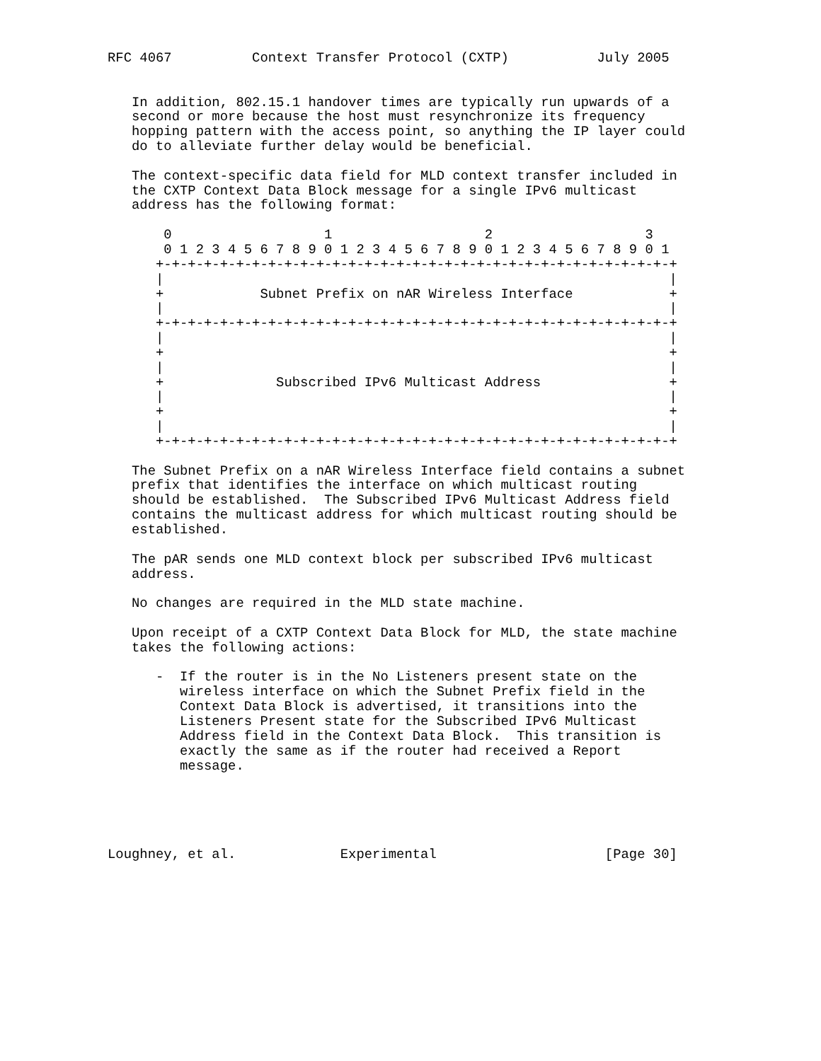RFC 4067          Context Transfer Protocol (CXTP)           July 2005


   In addition, 802.15.1 handover times are typically run upwards of a
   second or more because the host must resynchronize its frequency
   hopping pattern with the access point, so anything the IP layer could
   do to alleviate further delay would be beneficial.

   The context-specific data field for MLD context transfer included in
   the CXTP Context Data Block message for a single IPv6 multicast
   address has the following format:

       0                   1                   2                   3
       0 1 2 3 4 5 6 7 8 9 0 1 2 3 4 5 6 7 8 9 0 1 2 3 4 5 6 7 8 9 0 1
      +-+-+-+-+-+-+-+-+-+-+-+-+-+-+-+-+-+-+-+-+-+-+-+-+-+-+-+-+-+-+-+-+
      |                                                               |
      +            Subnet Prefix on nAR Wireless Interface            +
      |                                                               |
      +-+-+-+-+-+-+-+-+-+-+-+-+-+-+-+-+-+-+-+-+-+-+-+-+-+-+-+-+-+-+-+-+
      |                                                               |
      +                                                               +
      |                                                               |
      +              Subscribed IPv6 Multicast Address                +
      |                                                               |
      +                                                               +
      |                                                               |
      +-+-+-+-+-+-+-+-+-+-+-+-+-+-+-+-+-+-+-+-+-+-+-+-+-+-+-+-+-+-+-+-+

   The Subnet Prefix on a nAR Wireless Interface field contains a subnet
   prefix that identifies the interface on which multicast routing
   should be established.  The Subscribed IPv6 Multicast Address field
   contains the multicast address for which multicast routing should be
   established.

   The pAR sends one MLD context block per subscribed IPv6 multicast
   address.

   No changes are required in the MLD state machine.

   Upon receipt of a CXTP Context Data Block for MLD, the state machine
   takes the following actions:

      -  If the router is in the No Listeners present state on the
         wireless interface on which the Subnet Prefix field in the
         Context Data Block is advertised, it transitions into the
         Listeners Present state for the Subscribed IPv6 Multicast
         Address field in the Context Data Block.  This transition is
         exactly the same as if the router had received a Report
         message.





Loughney, et al.             Experimental                     [Page 30]